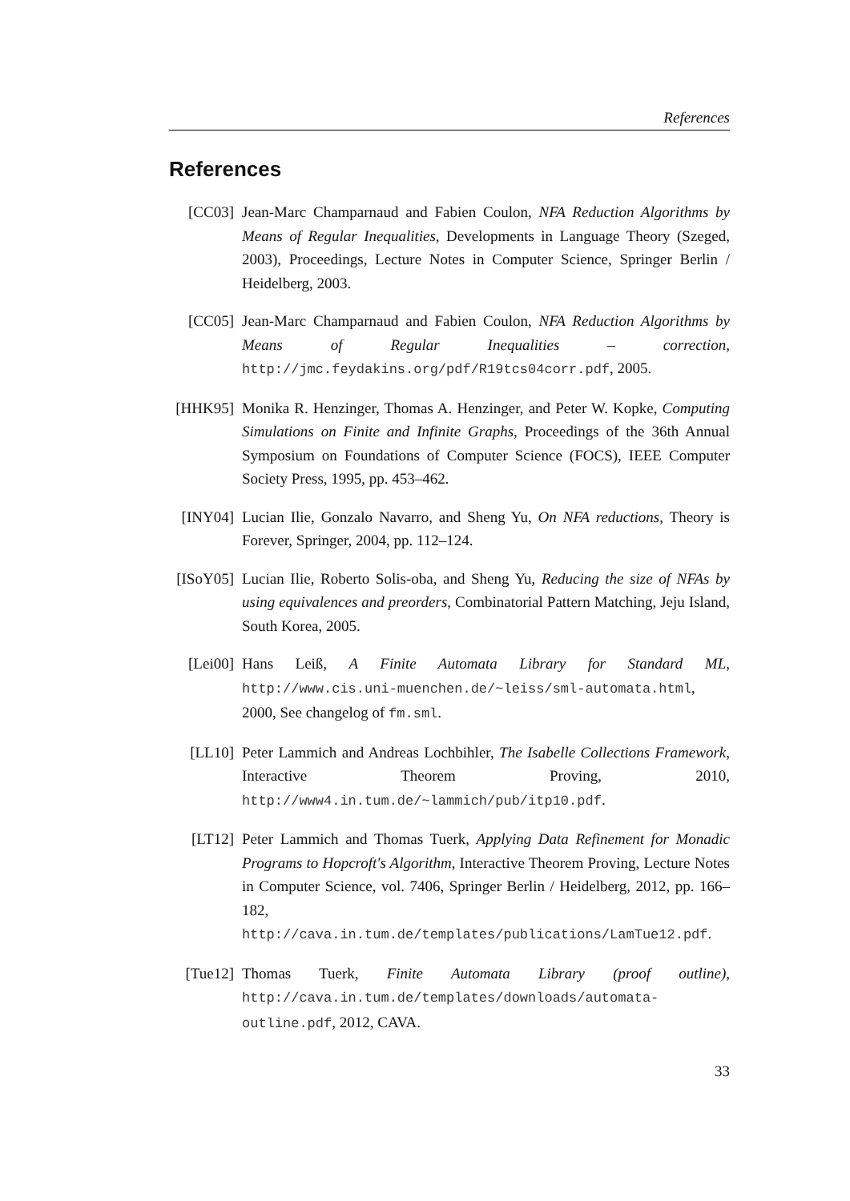References
References
[CC03] Jean-Marc Champarnaud and Fabien Coulon, NFA Reduction Algorithms by Means of Regular Inequalities, Developments in Language Theory (Szeged, 2003), Proceedings, Lecture Notes in Computer Science, Springer Berlin / Heidelberg, 2003.
[CC05] Jean-Marc Champarnaud and Fabien Coulon, NFA Reduction Algorithms by Means of Regular Inequalities – correction, http://jmc.feydakins.org/pdf/R19tcs04corr.pdf, 2005.
[HHK95] Monika R. Henzinger, Thomas A. Henzinger, and Peter W. Kopke, Computing Simulations on Finite and Infinite Graphs, Proceedings of the 36th Annual Symposium on Foundations of Computer Science (FOCS), IEEE Computer Society Press, 1995, pp. 453–462.
[INY04] Lucian Ilie, Gonzalo Navarro, and Sheng Yu, On NFA reductions, Theory is Forever, Springer, 2004, pp. 112–124.
[ISoY05] Lucian Ilie, Roberto Solis-oba, and Sheng Yu, Reducing the size of NFAs by using equivalences and preorders, Combinatorial Pattern Matching, Jeju Island, South Korea, 2005.
[Lei00] Hans Leiß, A Finite Automata Library for Standard ML, http://www.cis.uni-muenchen.de/~leiss/sml-automata.html, 2000, See changelog of fm.sml.
[LL10] Peter Lammich and Andreas Lochbihler, The Isabelle Collections Framework, Interactive Theorem Proving, 2010, http://www4.in.tum.de/~lammich/pub/itp10.pdf.
[LT12] Peter Lammich and Thomas Tuerk, Applying Data Refinement for Monadic Programs to Hopcroft's Algorithm, Interactive Theorem Proving, Lecture Notes in Computer Science, vol. 7406, Springer Berlin / Heidelberg, 2012, pp. 166–182, http://cava.in.tum.de/templates/publications/LamTue12.pdf.
[Tue12] Thomas Tuerk, Finite Automata Library (proof outline), http://cava.in.tum.de/templates/downloads/automata-outline.pdf, 2012, CAVA.
33